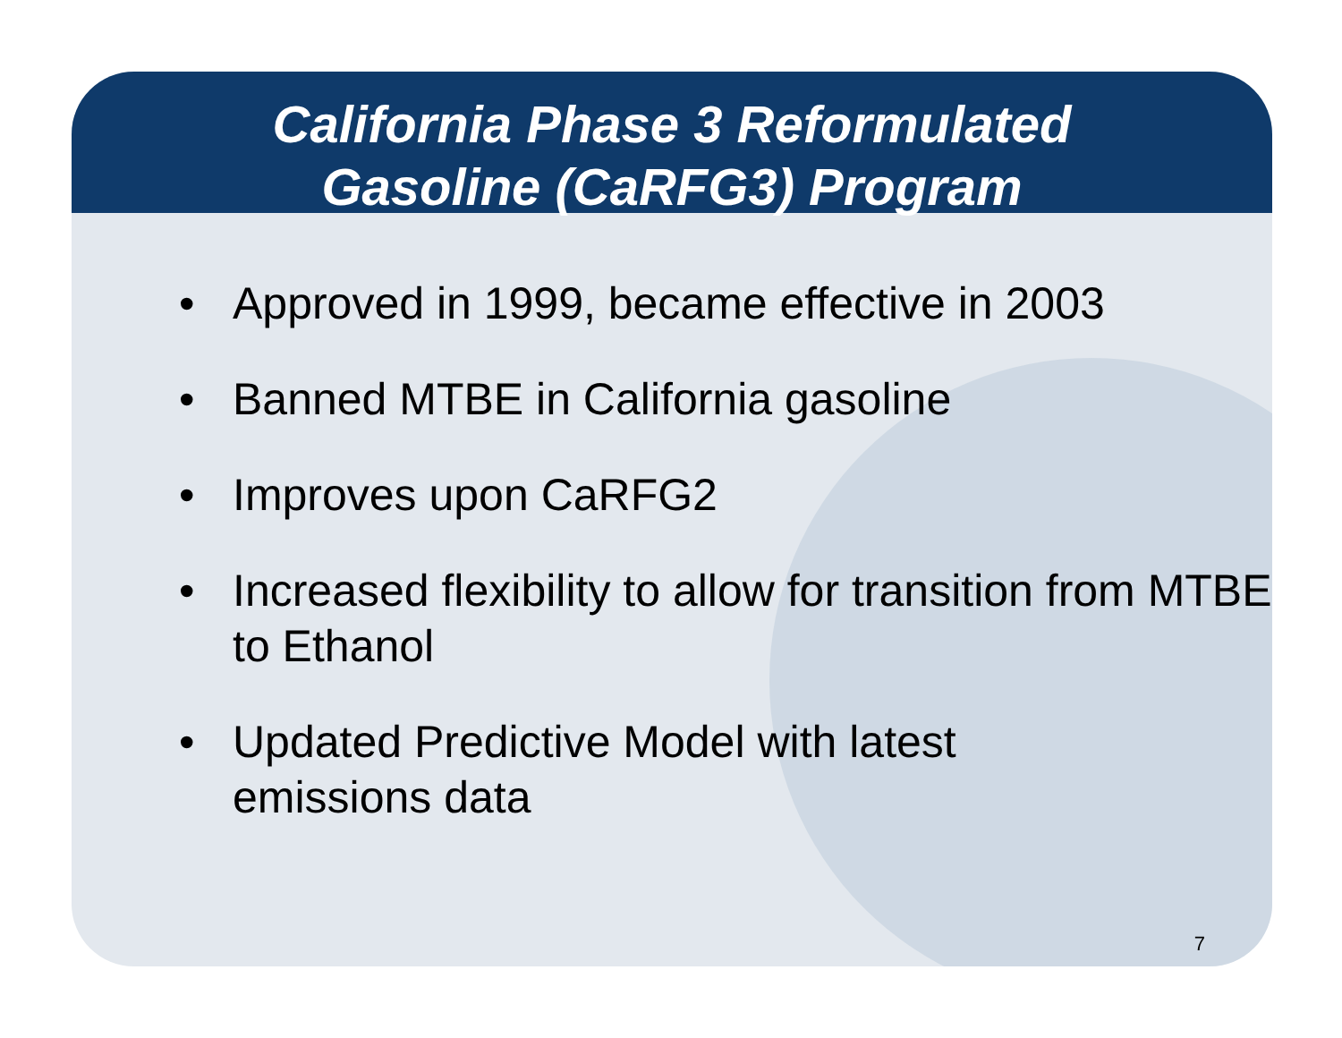California Phase 3 Reformulated
Gasoline (CaRFG3) Program
• Approved in 1999, became effective in 2003
• Banned MTBE in California gasoline
• Improves upon CaRFG2
• Increased flexibility to allow for transition from MTBE to Ethanol
• Updated Predictive Model with latest
emissions data
7